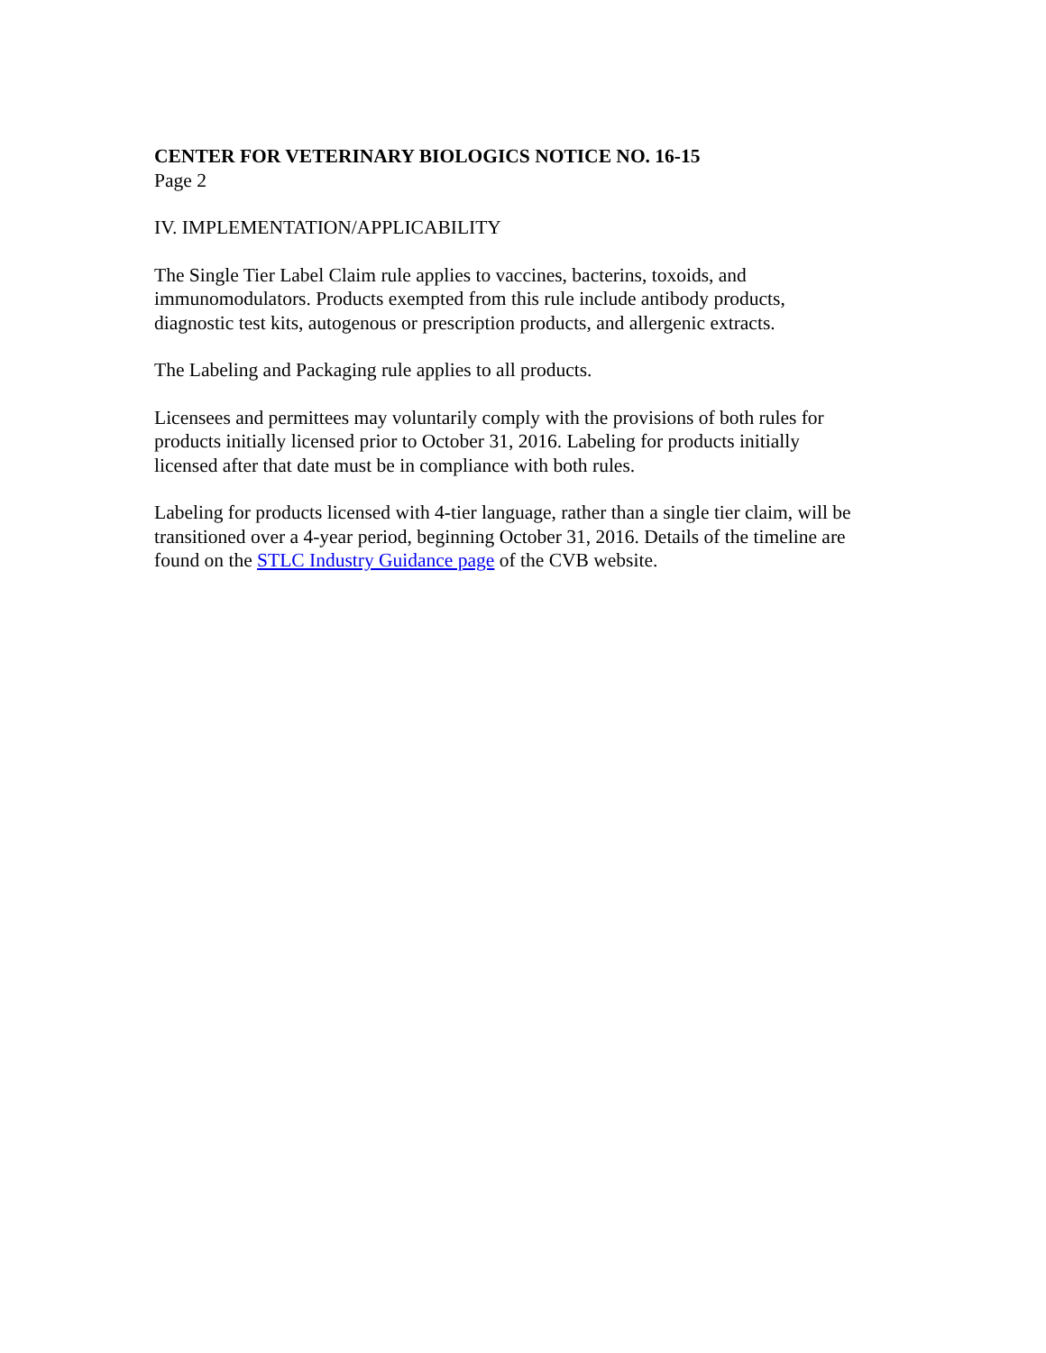CENTER FOR VETERINARY BIOLOGICS NOTICE NO. 16-15
Page 2
IV. IMPLEMENTATION/APPLICABILITY
The Single Tier Label Claim rule applies to vaccines, bacterins, toxoids, and
immunomodulators. Products exempted from this rule include antibody products,
diagnostic test kits, autogenous or prescription products, and allergenic extracts.
The Labeling and Packaging rule applies to all products.
Licensees and permittees may voluntarily comply with the provisions of both rules for
products initially licensed prior to October 31, 2016. Labeling for products initially
licensed after that date must be in compliance with both rules.
Labeling for products licensed with 4-tier language, rather than a single tier claim, will be
transitioned over a 4-year period, beginning October 31, 2016. Details of the timeline are
found on the STLC Industry Guidance page of the CVB website.